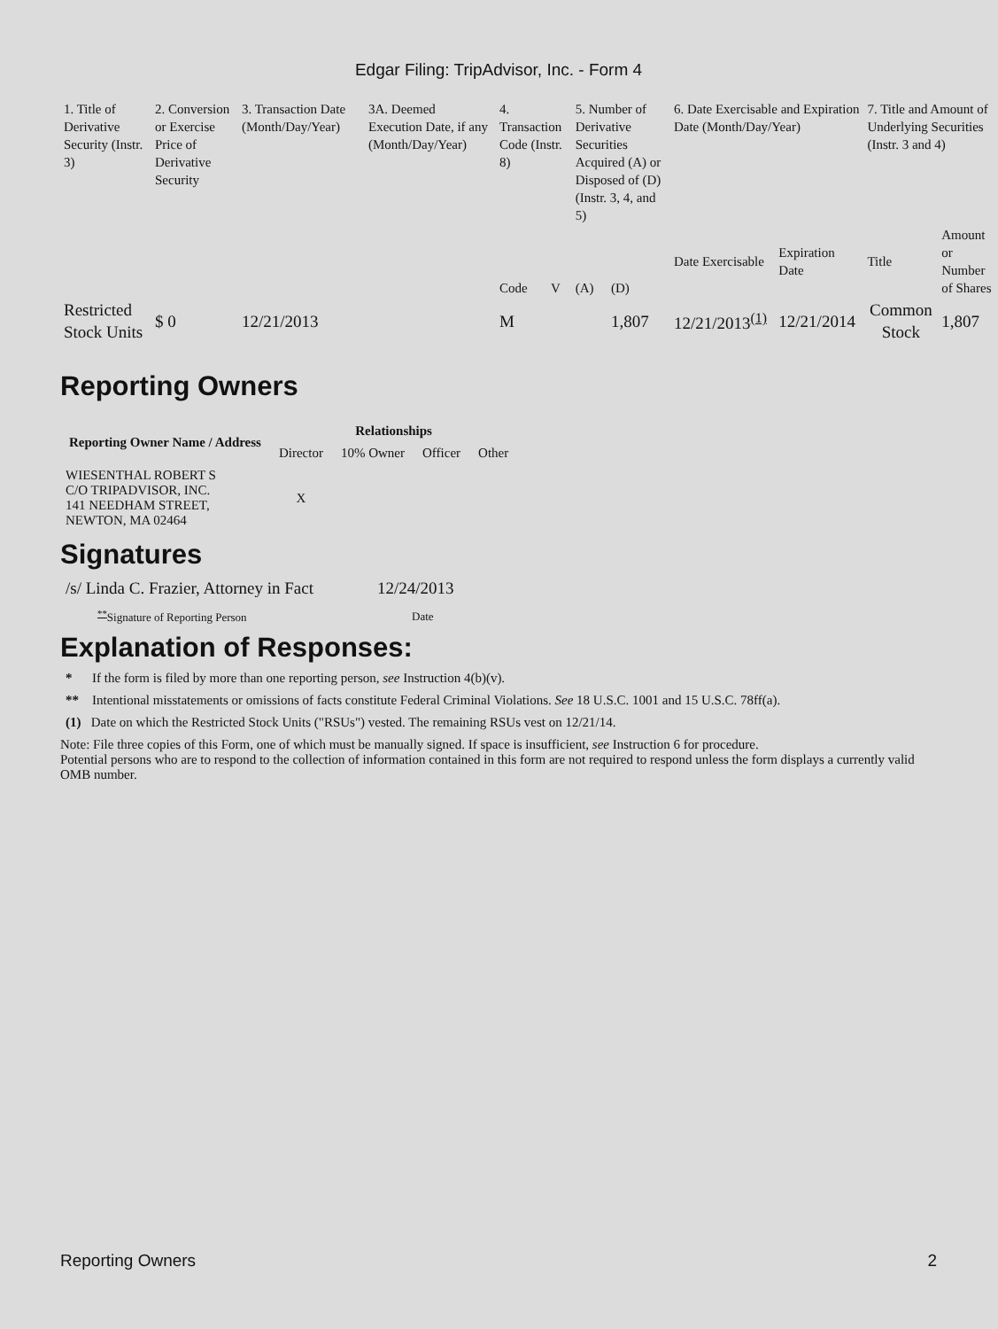Edgar Filing: TripAdvisor, Inc. - Form 4
| 1. Title of Derivative Security (Instr. 3) | 2. Conversion or Exercise Price of Derivative Security | 3. Transaction Date (Month/Day/Year) | 3A. Deemed Execution Date, if any (Month/Day/Year) | 4. Transaction Code (Instr. 8) | | 5. Number of Derivative Securities Acquired (A) or Disposed of (D) (Instr. 3, 4, and 5) | | 6. Date Exercisable and Expiration Date (Month/Day/Year) | | 7. Title and Amount of Underlying Securities (Instr. 3 and 4) | |
| --- | --- | --- | --- | --- | --- | --- | --- | --- | --- | --- | --- |
| | | | | Code | V | (A) | (D) | Date Exercisable | Expiration Date | Title | Amount or Number of Shares |
| Restricted Stock Units | $ 0 | 12/21/2013 | | M | | | 1,807 | 12/21/2013<sup>(1)</sup> | 12/21/2014 | Common Stock | 1,807 |
Reporting Owners
| Reporting Owner Name / Address | Relationships | | | |
| --- | --- | --- | --- | --- |
| | Director | 10% Owner | Officer | Other |
| WIESENTHAL ROBERT S C/O TRIPADVISOR, INC. 141 NEEDHAM STREET, NEWTON, MA 02464 | X | | | |
Signatures
| /s/ Linda C. Frazier, Attorney in Fact | 12/24/2013 |
| <sup>**</sup> Signature of Reporting Person | Date |
Explanation of Responses:
* If the form is filed by more than one reporting person, see Instruction 4(b)(v).
** Intentional misstatements or omissions of facts constitute Federal Criminal Violations. See 18 U.S.C. 1001 and 15 U.S.C. 78ff(a).
(1) Date on which the Restricted Stock Units ("RSUs") vested. The remaining RSUs vest on 12/21/14.
Note: File three copies of this Form, one of which must be manually signed. If space is insufficient, see Instruction 6 for procedure.
Potential persons who are to respond to the collection of information contained in this form are not required to respond unless the form displays a currently valid OMB number.
Reporting Owners 2